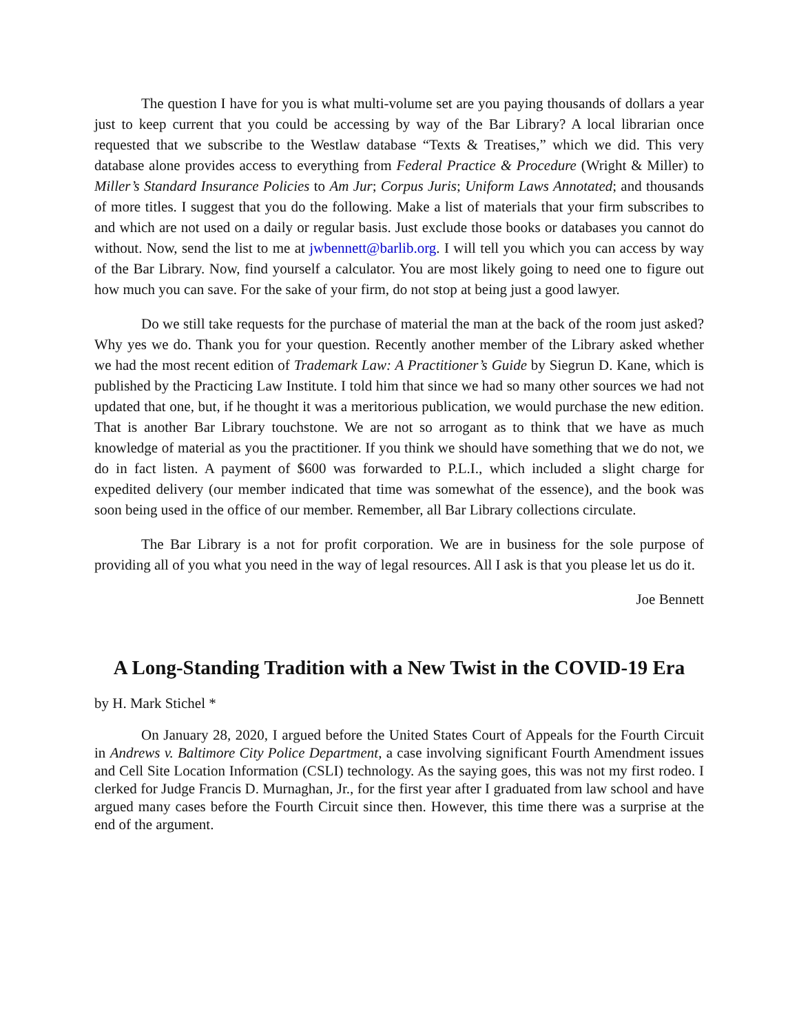The question I have for you is what multi-volume set are you paying thousands of dollars a year just to keep current that you could be accessing by way of the Bar Library? A local librarian once requested that we subscribe to the Westlaw database “Texts & Treatises,” which we did. This very database alone provides access to everything from Federal Practice & Procedure (Wright & Miller) to Miller’s Standard Insurance Policies to Am Jur; Corpus Juris; Uniform Laws Annotated; and thousands of more titles. I suggest that you do the following. Make a list of materials that your firm subscribes to and which are not used on a daily or regular basis. Just exclude those books or databases you cannot do without. Now, send the list to me at jwbennett@barlib.org. I will tell you which you can access by way of the Bar Library. Now, find yourself a calculator. You are most likely going to need one to figure out how much you can save. For the sake of your firm, do not stop at being just a good lawyer.
Do we still take requests for the purchase of material the man at the back of the room just asked? Why yes we do. Thank you for your question. Recently another member of the Library asked whether we had the most recent edition of Trademark Law: A Practitioner’s Guide by Siegrun D. Kane, which is published by the Practicing Law Institute. I told him that since we had so many other sources we had not updated that one, but, if he thought it was a meritorious publication, we would purchase the new edition. That is another Bar Library touchstone. We are not so arrogant as to think that we have as much knowledge of material as you the practitioner. If you think we should have something that we do not, we do in fact listen. A payment of $600 was forwarded to P.L.I., which included a slight charge for expedited delivery (our member indicated that time was somewhat of the essence), and the book was soon being used in the office of our member. Remember, all Bar Library collections circulate.
The Bar Library is a not for profit corporation. We are in business for the sole purpose of providing all of you what you need in the way of legal resources. All I ask is that you please let us do it.
Joe Bennett
A Long-Standing Tradition with a New Twist in the COVID-19 Era
by H. Mark Stichel *
On January 28, 2020, I argued before the United States Court of Appeals for the Fourth Circuit in Andrews v. Baltimore City Police Department, a case involving significant Fourth Amendment issues and Cell Site Location Information (CSLI) technology. As the saying goes, this was not my first rodeo. I clerked for Judge Francis D. Murnaghan, Jr., for the first year after I graduated from law school and have argued many cases before the Fourth Circuit since then. However, this time there was a surprise at the end of the argument.